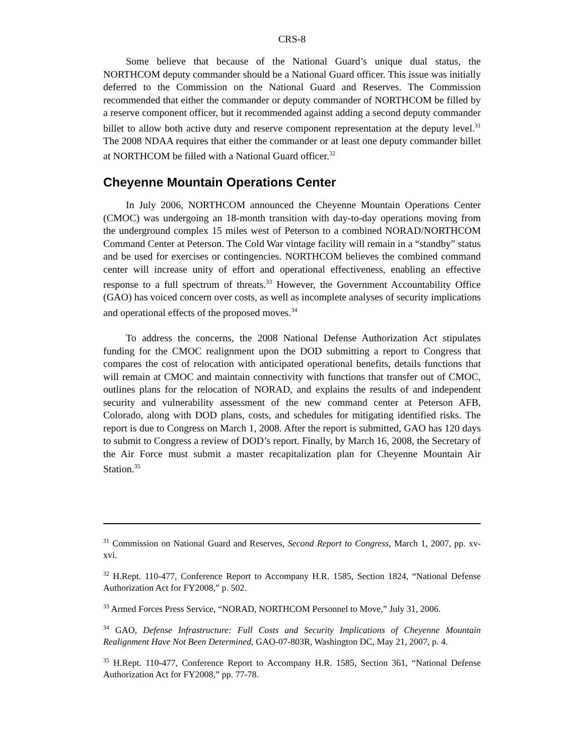CRS-8
Some believe that because of the National Guard’s unique dual status, the NORTHCOM deputy commander should be a National Guard officer. This issue was initially deferred to the Commission on the National Guard and Reserves. The Commission recommended that either the commander or deputy commander of NORTHCOM be filled by a reserve component officer, but it recommended against adding a second deputy commander billet to allow both active duty and reserve component representation at the deputy level.<sup>31</sup> The 2008 NDAA requires that either the commander or at least one deputy commander billet at NORTHCOM be filled with a National Guard officer.<sup>32</sup>
Cheyenne Mountain Operations Center
In July 2006, NORTHCOM announced the Cheyenne Mountain Operations Center (CMOC) was undergoing an 18-month transition with day-to-day operations moving from the underground complex 15 miles west of Peterson to a combined NORAD/NORTHCOM Command Center at Peterson. The Cold War vintage facility will remain in a “standby” status and be used for exercises or contingencies. NORTHCOM believes the combined command center will increase unity of effort and operational effectiveness, enabling an effective response to a full spectrum of threats.<sup>33</sup> However, the Government Accountability Office (GAO) has voiced concern over costs, as well as incomplete analyses of security implications and operational effects of the proposed moves.<sup>34</sup>
To address the concerns, the 2008 National Defense Authorization Act stipulates funding for the CMOC realignment upon the DOD submitting a report to Congress that compares the cost of relocation with anticipated operational benefits, details functions that will remain at CMOC and maintain connectivity with functions that transfer out of CMOC, outlines plans for the relocation of NORAD, and explains the results of and independent security and vulnerability assessment of the new command center at Peterson AFB, Colorado, along with DOD plans, costs, and schedules for mitigating identified risks. The report is due to Congress on March 1, 2008. After the report is submitted, GAO has 120 days to submit to Congress a review of DOD’s report. Finally, by March 16, 2008, the Secretary of the Air Force must submit a master recapitalization plan for Cheyenne Mountain Air Station.<sup>35</sup>
<sup>31</sup> Commission on National Guard and Reserves, Second Report to Congress, March 1, 2007, pp. xv-xvi.
<sup>32</sup> H.Rept. 110-477, Conference Report to Accompany H.R. 1585, Section 1824, “National Defense Authorization Act for FY2008,” p. 502.
<sup>33</sup> Armed Forces Press Service, “NORAD, NORTHCOM Personnel to Move,” July 31, 2006.
<sup>34</sup> GAO, Defense Infrastructure: Full Costs and Security Implications of Cheyenne Mountain Realignment Have Not Been Determined, GAO-07-803R, Washington DC, May 21, 2007, p. 4.
<sup>35</sup> H.Rept. 110-477, Conference Report to Accompany H.R. 1585, Section 361, “National Defense Authorization Act for FY2008,” pp. 77-78.